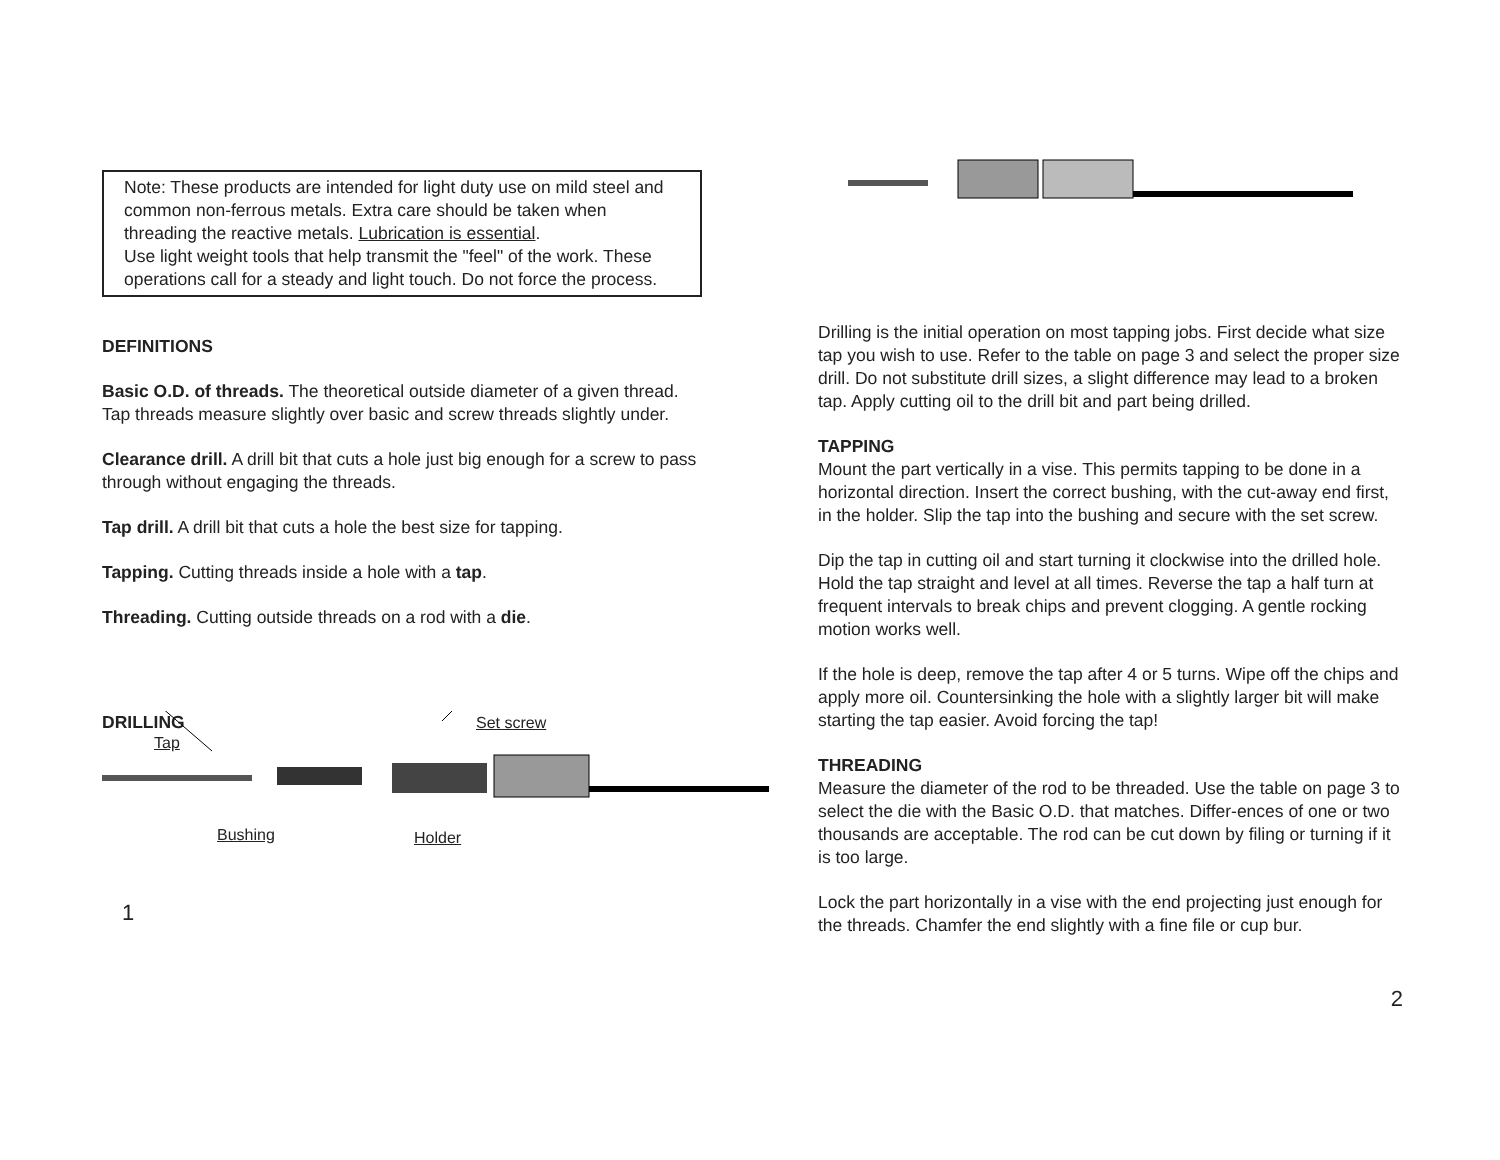Note: These products are intended for light duty use on mild steel and common non-ferrous metals. Extra care should be taken when threading the reactive metals. Lubrication is essential.
Use light weight tools that help transmit the "feel" of the work. These operations call for a steady and light touch. Do not force the process.
DEFINITIONS
Basic O.D. of threads. The theoretical outside diameter of a given thread. Tap threads measure slightly over basic and screw threads slightly under.
Clearance drill. A drill bit that cuts a hole just big enough for a screw to pass through without engaging the threads.
Tap drill. A drill bit that cuts a hole the best size for tapping.
Tapping. Cutting threads inside a hole with a tap.
Threading. Cutting outside threads on a rod with a die.
DRILLING Set screw
Tap
Bushing Holder
1
Drilling is the initial operation on most tapping jobs. First decide what size tap you wish to use. Refer to the table on page 3 and select the proper size drill. Do not substitute drill sizes, a slight difference may lead to a broken tap. Apply cutting oil to the drill bit and part being drilled.
TAPPING
Mount the part vertically in a vise. This permits tapping to be done in a horizontal direction. Insert the correct bushing, with the cut-away end first, in the holder. Slip the tap into the bushing and secure with the set screw.
Dip the tap in cutting oil and start turning it clockwise into the drilled hole. Hold the tap straight and level at all times. Reverse the tap a half turn at frequent intervals to break chips and prevent clogging. A gentle rocking motion works well.
If the hole is deep, remove the tap after 4 or 5 turns. Wipe off the chips and apply more oil. Countersinking the hole with a slightly larger bit will make starting the tap easier. Avoid forcing the tap!
THREADING
Measure the diameter of the rod to be threaded. Use the table on page 3 to select the die with the Basic O.D. that matches. Differ-ences of one or two thousands are acceptable. The rod can be cut down by filing or turning if it is too large.
Lock the part horizontally in a vise with the end projecting just enough for the threads. Chamfer the end slightly with a fine file or cup bur.
2